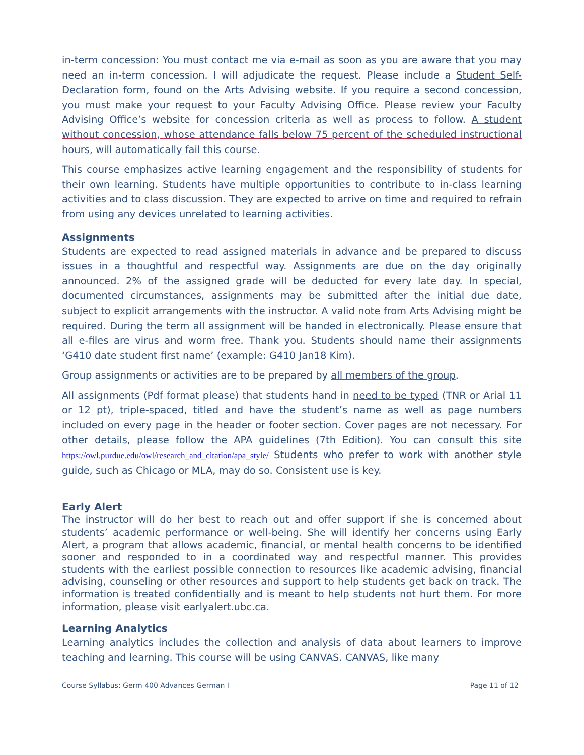in-term concession: You must contact me via e-mail as soon as you are aware that you may need an in-term concession. I will adjudicate the request. Please include a Student Self-Declaration form, found on the Arts Advising website. If you require a second concession, you must make your request to your Faculty Advising Office. Please review your Faculty Advising Office’s website for concession criteria as well as process to follow. A student without concession, whose attendance falls below 75 percent of the scheduled instructional hours, will automatically fail this course.
This course emphasizes active learning engagement and the responsibility of students for their own learning. Students have multiple opportunities to contribute to in-class learning activities and to class discussion. They are expected to arrive on time and required to refrain from using any devices unrelated to learning activities.
Assignments
Students are expected to read assigned materials in advance and be prepared to discuss issues in a thoughtful and respectful way. Assignments are due on the day originally announced. 2% of the assigned grade will be deducted for every late day. In special, documented circumstances, assignments may be submitted after the initial due date, subject to explicit arrangements with the instructor. A valid note from Arts Advising might be required. During the term all assignment will be handed in electronically. Please ensure that all e-files are virus and worm free. Thank you. Students should name their assignments ‘G410 date student first name’ (example: G410 Jan18 Kim).
Group assignments or activities are to be prepared by all members of the group.
All assignments (Pdf format please) that students hand in need to be typed (TNR or Arial 11 or 12 pt), triple-spaced, titled and have the student’s name as well as page numbers included on every page in the header or footer section. Cover pages are not necessary. For other details, please follow the APA guidelines (7th Edition). You can consult this site https://owl.purdue.edu/owl/research_and_citation/apa_style/ Students who prefer to work with another style guide, such as Chicago or MLA, may do so. Consistent use is key.
Early Alert
The instructor will do her best to reach out and offer support if she is concerned about students’ academic performance or well-being. She will identify her concerns using Early Alert, a program that allows academic, financial, or mental health concerns to be identified sooner and responded to in a coordinated way and respectful manner. This provides students with the earliest possible connection to resources like academic advising, financial advising, counseling or other resources and support to help students get back on track. The information is treated confidentially and is meant to help students not hurt them. For more information, please visit earlyalert.ubc.ca.
Learning Analytics
Learning analytics includes the collection and analysis of data about learners to improve teaching and learning. This course will be using CANVAS. CANVAS, like many
Course Syllabus: Germ 400 Advances German I Page 11 of 12